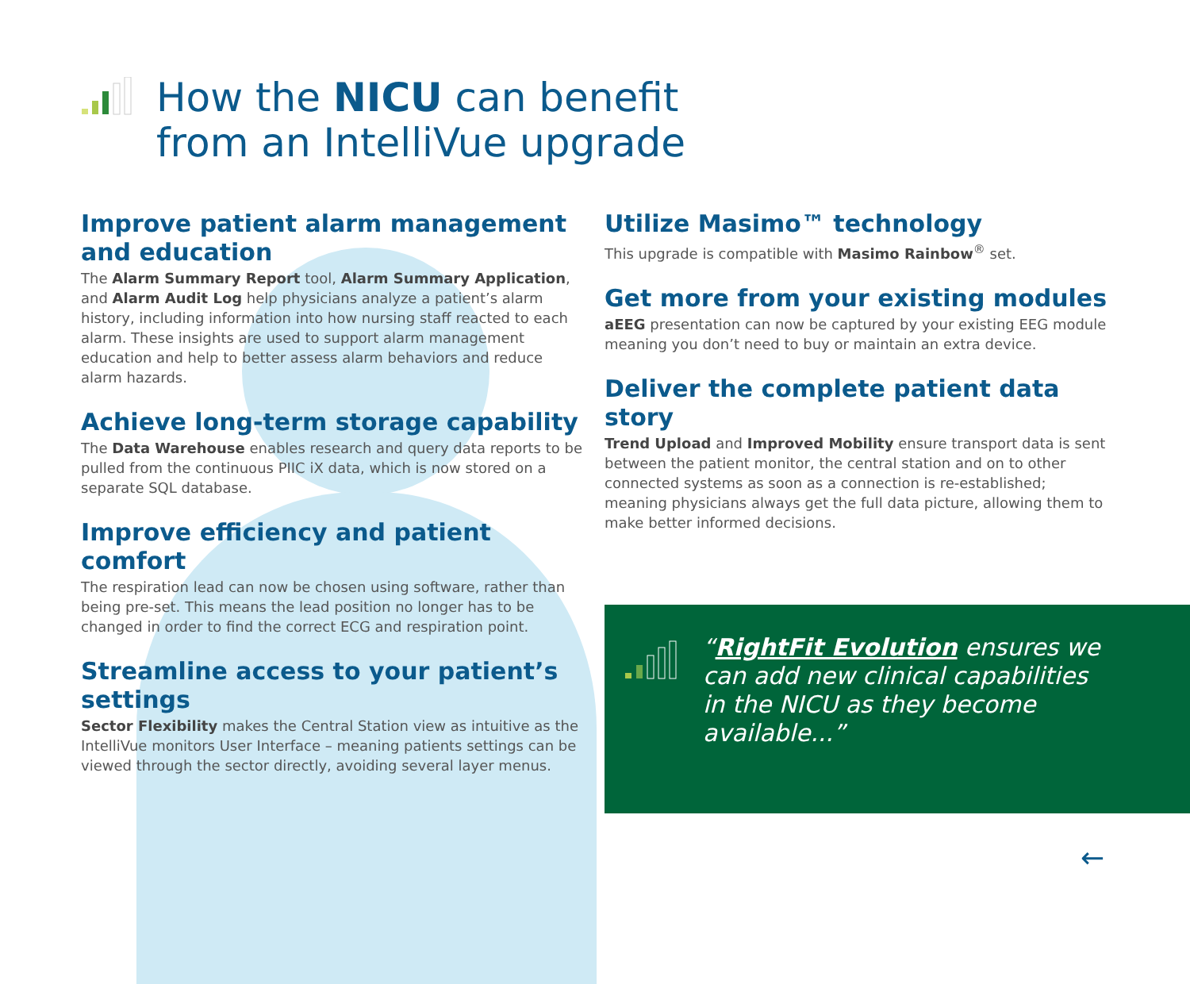How the NICU can benefit
from an IntelliVue upgrade
Improve patient alarm management and education
The Alarm Summary Report tool, Alarm Summary Application, and Alarm Audit Log help physicians analyze a patient’s alarm history, including information into how nursing staff reacted to each alarm. These insights are used to support alarm management education and help to better assess alarm behaviors and reduce alarm hazards.
Achieve long-term storage capability
The Data Warehouse enables research and query data reports to be pulled from the continuous PIIC iX data, which is now stored on a separate SQL database.
Improve efficiency and patient comfort
The respiration lead can now be chosen using software, rather than being pre-set. This means the lead position no longer has to be changed in order to find the correct ECG and respiration point.
Streamline access to your patient’s settings
Sector Flexibility makes the Central Station view as intuitive as the IntelliVue monitors User Interface – meaning patients settings can be viewed through the sector directly, avoiding several layer menus.
Utilize Masimo™ technology
This upgrade is compatible with Masimo Rainbow<sup>®</sup> set.
Get more from your existing modules
aEEG presentation can now be captured by your existing EEG module meaning you don’t need to buy or maintain an extra device.
Deliver the complete patient data story
Trend Upload and Improved Mobility ensure transport data is sent between the patient monitor, the central station and on to other connected systems as soon as a connection is re-established; meaning physicians always get the full data picture, allowing them to make better informed decisions.
“RightFit Evolution ensures we can add new clinical capabilities in the NICU as they become available...”
←